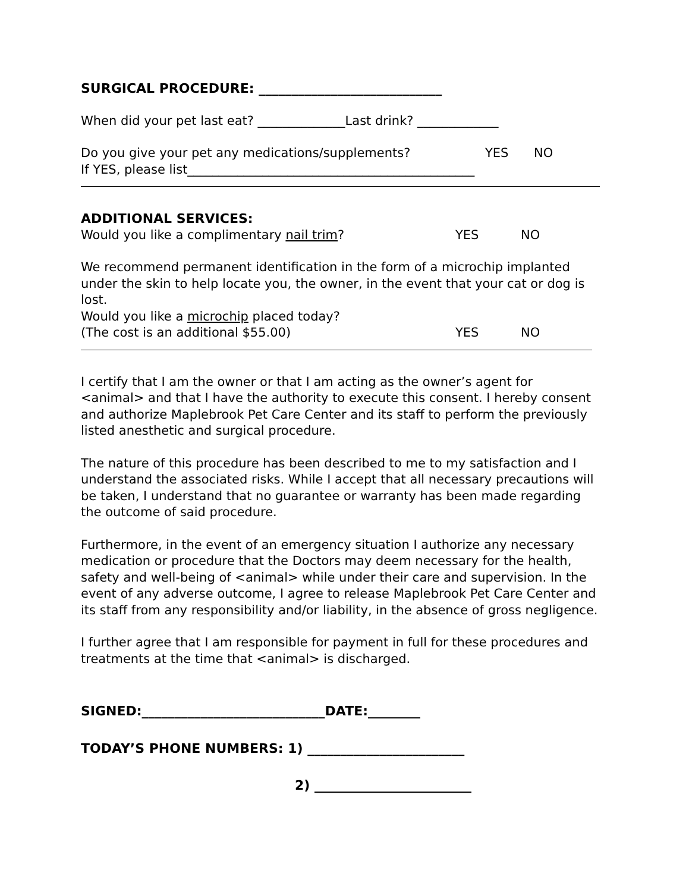SURGICAL PROCEDURE: ____________________________
When did your pet last eat? ______________Last drink? _____________
Do you give your pet any medications/supplements? YES NO
If YES, please list______________________________________________
ADDITIONAL SERVICES:
Would you like a complimentary nail trim? YES NO
We recommend permanent identification in the form of a microchip implanted under the skin to help locate you, the owner, in the event that your cat or dog is lost.
Would you like a microchip placed today?
(The cost is an additional $55.00) YES NO
I certify that I am the owner or that I am acting as the owner’s agent for <animal> and that I have the authority to execute this consent. I hereby consent and authorize Maplebrook Pet Care Center and its staff to perform the previously listed anesthetic and surgical procedure.
The nature of this procedure has been described to me to my satisfaction and I understand the associated risks. While I accept that all necessary precautions will be taken, I understand that no guarantee or warranty has been made regarding the outcome of said procedure.
Furthermore, in the event of an emergency situation I authorize any necessary medication or procedure that the Doctors may deem necessary for the health, safety and well-being of <animal> while under their care and supervision. In the event of any adverse outcome, I agree to release Maplebrook Pet Care Center and its staff from any responsibility and/or liability, in the absence of gross negligence.
I further agree that I am responsible for payment in full for these procedures and treatments at the time that <animal> is discharged.
SIGNED:____________________________DATE:________
TODAY’S PHONE NUMBERS: 1) ________________________
2) ________________________